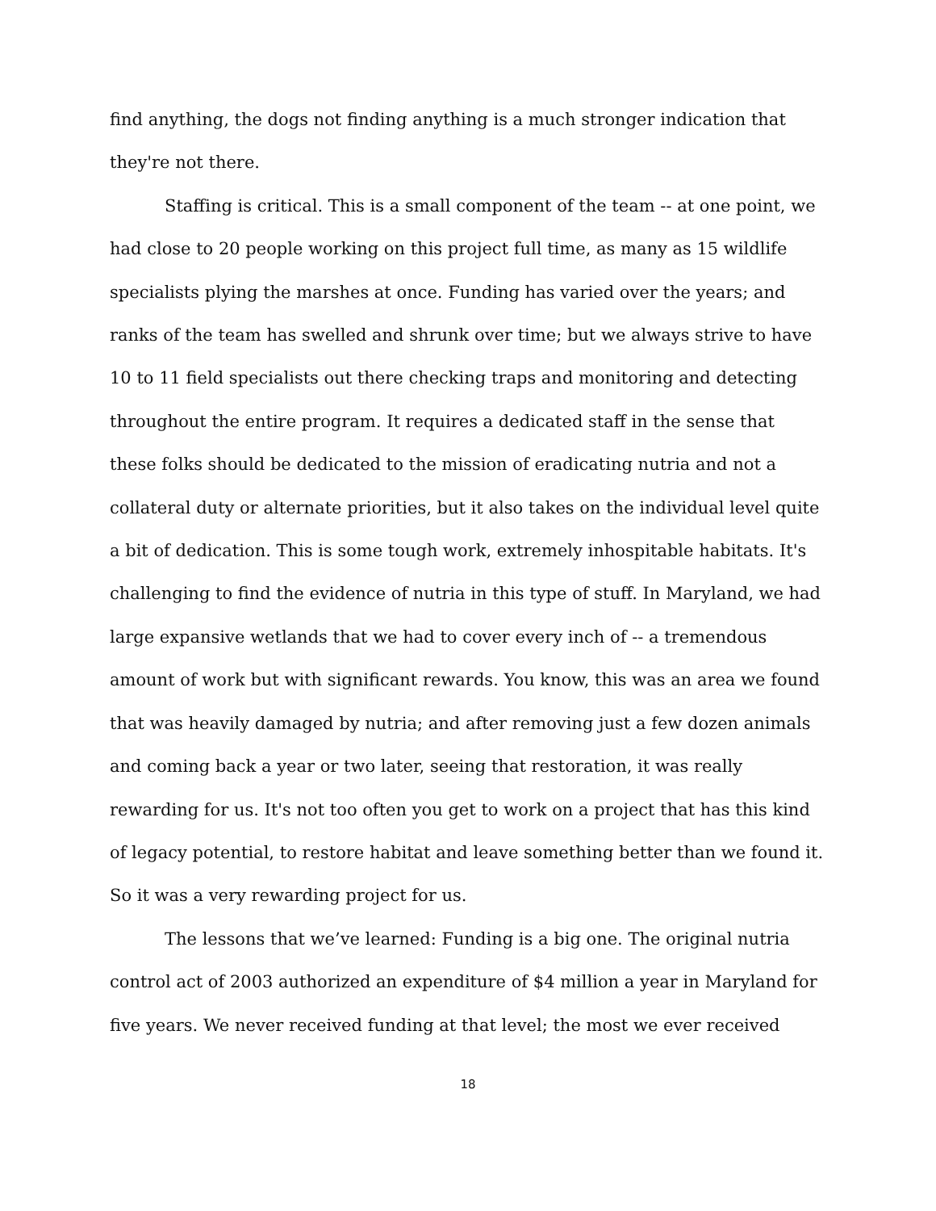find anything, the dogs not finding anything is a much stronger indication that they're not there.
Staffing is critical. This is a small component of the team -- at one point, we had close to 20 people working on this project full time, as many as 15 wildlife specialists plying the marshes at once. Funding has varied over the years; and ranks of the team has swelled and shrunk over time; but we always strive to have 10 to 11 field specialists out there checking traps and monitoring and detecting throughout the entire program. It requires a dedicated staff in the sense that these folks should be dedicated to the mission of eradicating nutria and not a collateral duty or alternate priorities, but it also takes on the individual level quite a bit of dedication. This is some tough work, extremely inhospitable habitats. It's challenging to find the evidence of nutria in this type of stuff. In Maryland, we had large expansive wetlands that we had to cover every inch of -- a tremendous amount of work but with significant rewards. You know, this was an area we found that was heavily damaged by nutria; and after removing just a few dozen animals and coming back a year or two later, seeing that restoration, it was really rewarding for us. It's not too often you get to work on a project that has this kind of legacy potential, to restore habitat and leave something better than we found it. So it was a very rewarding project for us.
The lessons that we’ve learned: Funding is a big one. The original nutria control act of 2003 authorized an expenditure of $4 million a year in Maryland for five years. We never received funding at that level; the most we ever received
18